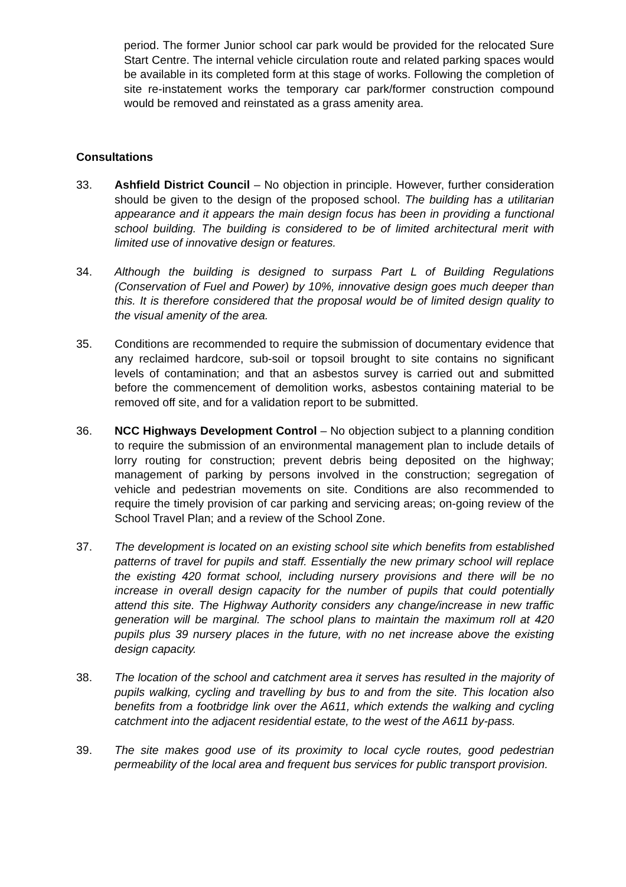period. The former Junior school car park would be provided for the relocated Sure Start Centre. The internal vehicle circulation route and related parking spaces would be available in its completed form at this stage of works. Following the completion of site re-instatement works the temporary car park/former construction compound would be removed and reinstated as a grass amenity area.
Consultations
33. Ashfield District Council – No objection in principle. However, further consideration should be given to the design of the proposed school. The building has a utilitarian appearance and it appears the main design focus has been in providing a functional school building. The building is considered to be of limited architectural merit with limited use of innovative design or features.
34. Although the building is designed to surpass Part L of Building Regulations (Conservation of Fuel and Power) by 10%, innovative design goes much deeper than this. It is therefore considered that the proposal would be of limited design quality to the visual amenity of the area.
35. Conditions are recommended to require the submission of documentary evidence that any reclaimed hardcore, sub-soil or topsoil brought to site contains no significant levels of contamination; and that an asbestos survey is carried out and submitted before the commencement of demolition works, asbestos containing material to be removed off site, and for a validation report to be submitted.
36. NCC Highways Development Control – No objection subject to a planning condition to require the submission of an environmental management plan to include details of lorry routing for construction; prevent debris being deposited on the highway; management of parking by persons involved in the construction; segregation of vehicle and pedestrian movements on site. Conditions are also recommended to require the timely provision of car parking and servicing areas; on-going review of the School Travel Plan; and a review of the School Zone.
37. The development is located on an existing school site which benefits from established patterns of travel for pupils and staff. Essentially the new primary school will replace the existing 420 format school, including nursery provisions and there will be no increase in overall design capacity for the number of pupils that could potentially attend this site. The Highway Authority considers any change/increase in new traffic generation will be marginal. The school plans to maintain the maximum roll at 420 pupils plus 39 nursery places in the future, with no net increase above the existing design capacity.
38. The location of the school and catchment area it serves has resulted in the majority of pupils walking, cycling and travelling by bus to and from the site. This location also benefits from a footbridge link over the A611, which extends the walking and cycling catchment into the adjacent residential estate, to the west of the A611 by-pass.
39. The site makes good use of its proximity to local cycle routes, good pedestrian permeability of the local area and frequent bus services for public transport provision.